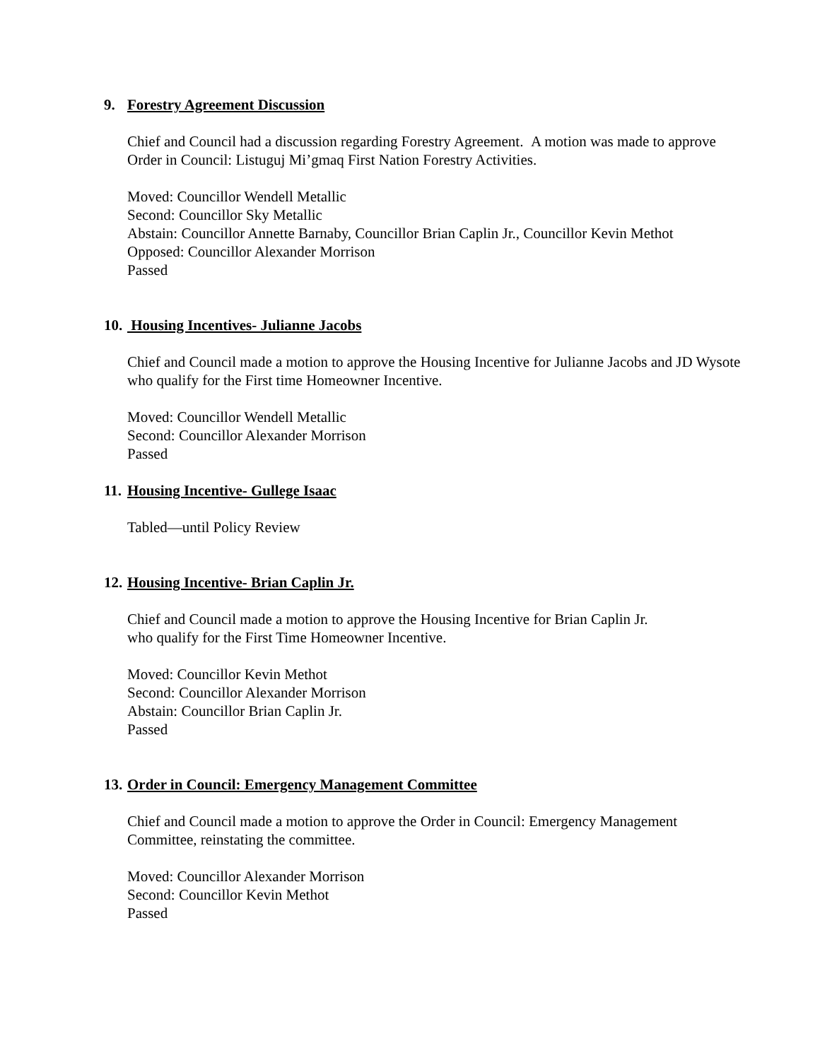9. Forestry Agreement Discussion
Chief and Council had a discussion regarding Forestry Agreement. A motion was made to approve Order in Council: Listuguj Mi’gmaq First Nation Forestry Activities.
Moved: Councillor Wendell Metallic
Second: Councillor Sky Metallic
Abstain: Councillor Annette Barnaby, Councillor Brian Caplin Jr., Councillor Kevin Methot
Opposed: Councillor Alexander Morrison
Passed
10. Housing Incentives- Julianne Jacobs
Chief and Council made a motion to approve the Housing Incentive for Julianne Jacobs and JD Wysote who qualify for the First time Homeowner Incentive.
Moved: Councillor Wendell Metallic
Second: Councillor Alexander Morrison
Passed
11. Housing Incentive- Gullege Isaac
Tabled—until Policy Review
12. Housing Incentive- Brian Caplin Jr.
Chief and Council made a motion to approve the Housing Incentive for Brian Caplin Jr.
who qualify for the First Time Homeowner Incentive.
Moved: Councillor Kevin Methot
Second: Councillor Alexander Morrison
Abstain: Councillor Brian Caplin Jr.
Passed
13. Order in Council: Emergency Management Committee
Chief and Council made a motion to approve the Order in Council: Emergency Management Committee, reinstating the committee.
Moved: Councillor Alexander Morrison
Second: Councillor Kevin Methot
Passed